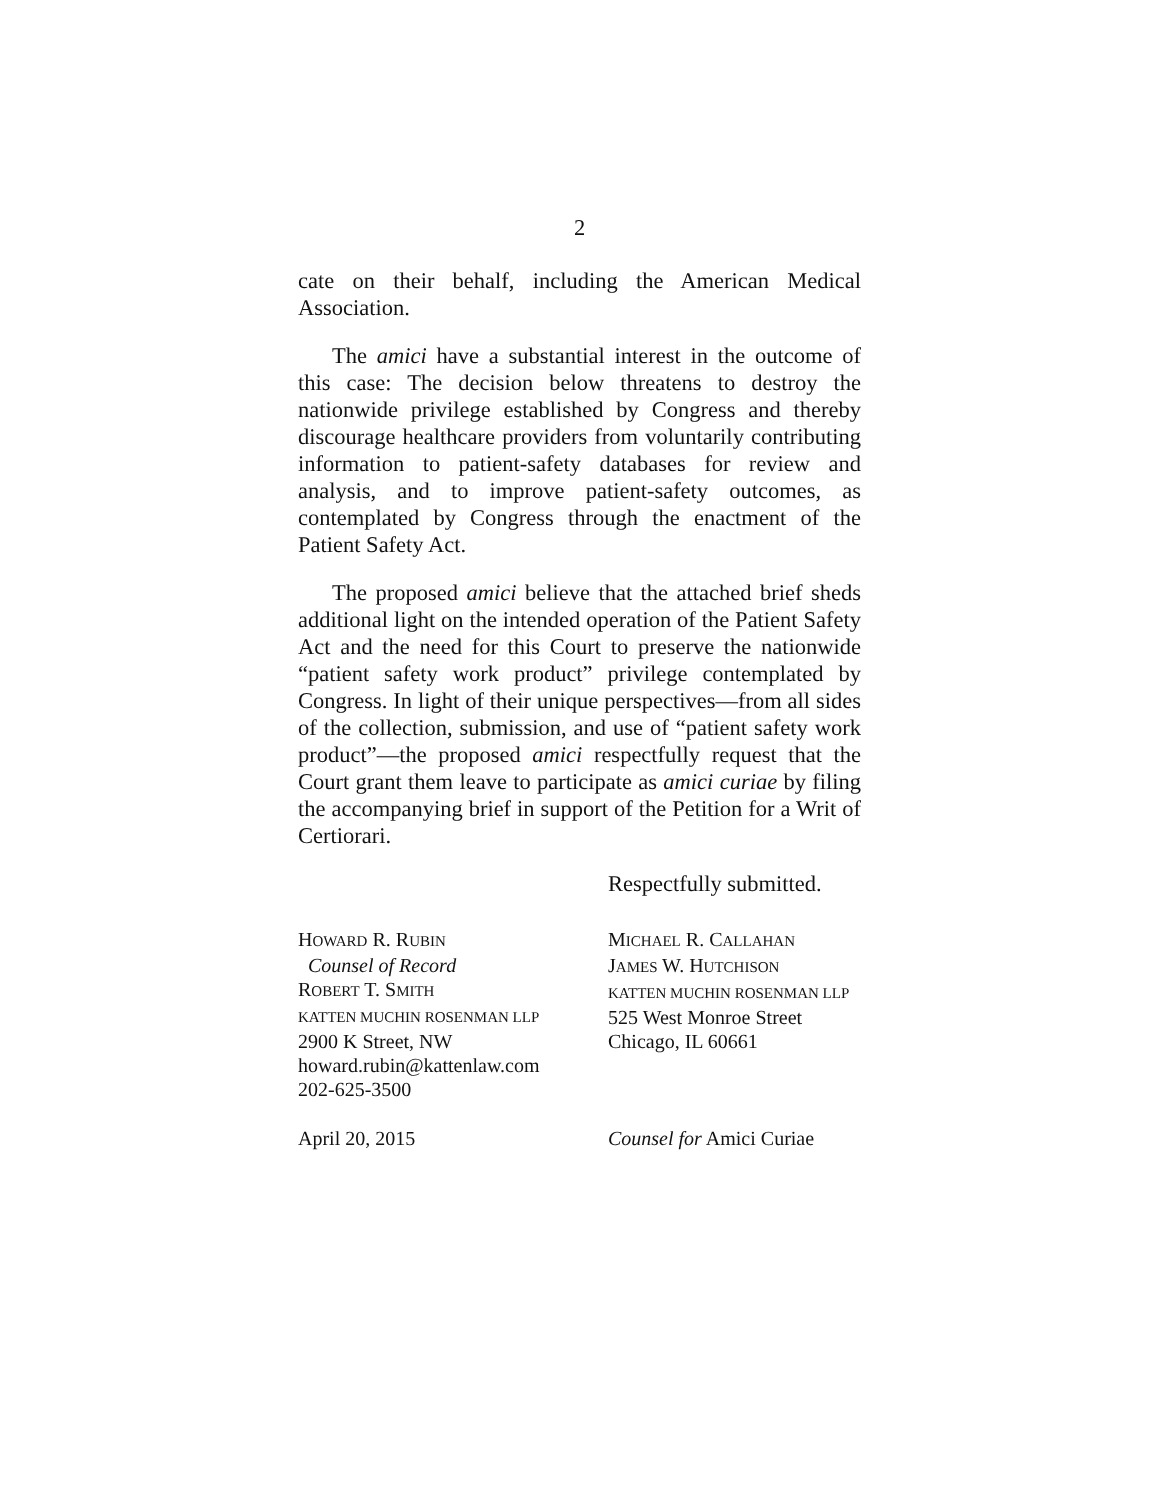2
cate on their behalf, including the American Medical Association.
The amici have a substantial interest in the outcome of this case: The decision below threatens to destroy the nationwide privilege established by Congress and thereby discourage healthcare providers from voluntarily contributing information to patient-safety databases for review and analysis, and to improve patient-safety outcomes, as contemplated by Congress through the enactment of the Patient Safety Act.
The proposed amici believe that the attached brief sheds additional light on the intended operation of the Patient Safety Act and the need for this Court to preserve the nationwide “patient safety work product” privilege contemplated by Congress. In light of their unique perspectives—from all sides of the collection, submission, and use of “patient safety work product”—the proposed amici respectfully request that the Court grant them leave to participate as amici curiae by filing the accompanying brief in support of the Petition for a Writ of Certiorari.
Respectfully submitted.
HOWARD R. RUBIN
Counsel of Record
ROBERT T. SMITH
KATTEN MUCHIN ROSENMAN LLP
2900 K Street, NW
howard.rubin@kattenlaw.com
202-625-3500
MICHAEL R. CALLAHAN
JAMES W. HUTCHISON
KATTEN MUCHIN ROSENMAN LLP
525 West Monroe Street
Chicago, IL 60661
April 20, 2015 Counsel for Amici Curiae